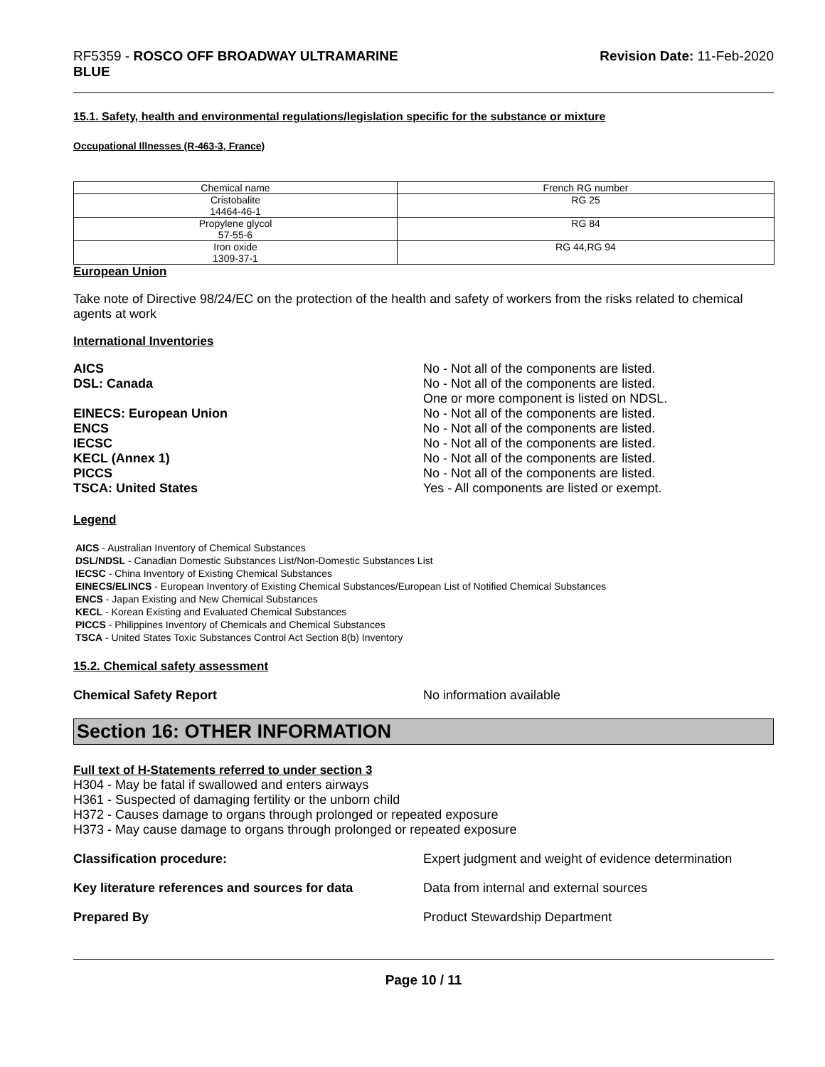RF5359 - ROSCO OFF BROADWAY ULTRAMARINE
BLUE
Revision Date: 11-Feb-2020
15.1. Safety, health and environmental regulations/legislation specific for the substance or mixture
Occupational Illnesses (R-463-3, France)
| Chemical name | French RG number |
| Cristobalite 14464-46-1 | RG 25 |
| Propylene glycol 57-55-6 | RG 84 |
| Iron oxide 1309-37-1 | RG 44,RG 94 |
European Union
Take note of Directive 98/24/EC on the protection of the health and safety of workers from the risks related to chemical agents at work
International Inventories
AICS No - Not all of the components are listed.
DSL: Canada No - Not all of the components are listed.
One or more component is listed on NDSL.
EINECS: European Union No - Not all of the components are listed.
ENCS No - Not all of the components are listed.
IECSC No - Not all of the components are listed.
KECL (Annex 1) No - Not all of the components are listed.
PICCS No - Not all of the components are listed.
TSCA: United States Yes - All components are listed or exempt.
Legend
AICS - Australian Inventory of Chemical Substances
DSL/NDSL - Canadian Domestic Substances List/Non-Domestic Substances List
IECSC - China Inventory of Existing Chemical Substances
EINECS/ELINCS - European Inventory of Existing Chemical Substances/European List of Notified Chemical Substances
ENCS - Japan Existing and New Chemical Substances
KECL - Korean Existing and Evaluated Chemical Substances
PICCS - Philippines Inventory of Chemicals and Chemical Substances
TSCA - United States Toxic Substances Control Act Section 8(b) Inventory
15.2. Chemical safety assessment
Chemical Safety Report No information available
Section 16: OTHER INFORMATION
Full text of H-Statements referred to under section 3
H304 - May be fatal if swallowed and enters airways
H361 - Suspected of damaging fertility or the unborn child
H372 - Causes damage to organs through prolonged or repeated exposure
H373 - May cause damage to organs through prolonged or repeated exposure
Classification procedure: Expert judgment and weight of evidence determination
Key literature references and sources for data
Data from internal and external sources
Prepared By Product Stewardship Department
Page 10 / 11